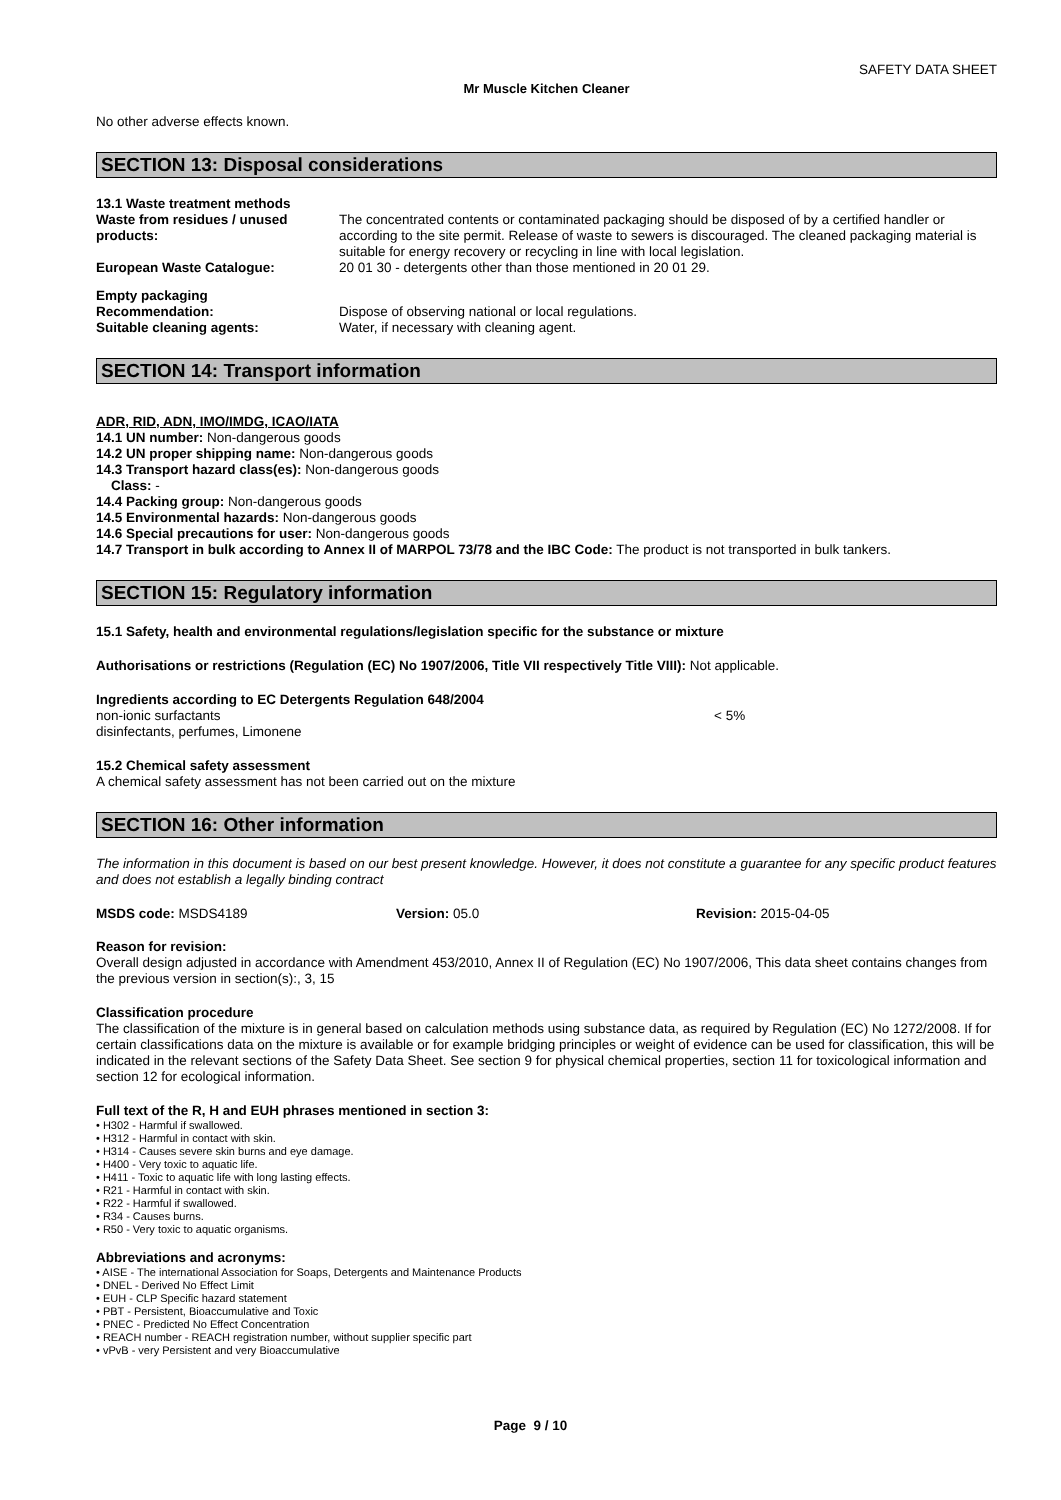SAFETY DATA SHEET
Mr Muscle Kitchen Cleaner
No other adverse effects known.
SECTION 13: Disposal considerations
13.1 Waste treatment methods
Waste from residues / unused products:
The concentrated contents or contaminated packaging should be disposed of by a certified handler or according to the site permit. Release of waste to sewers is discouraged. The cleaned packaging material is suitable for energy recovery or recycling in line with local legislation.
European Waste Catalogue: 20 01 30 - detergents other than those mentioned in 20 01 29.
Empty packaging
Recommendation: Dispose of observing national or local regulations.
Suitable cleaning agents: Water, if necessary with cleaning agent.
SECTION 14: Transport information
ADR, RID, ADN, IMO/IMDG, ICAO/IATA
14.1 UN number: Non-dangerous goods
14.2 UN proper shipping name: Non-dangerous goods
14.3 Transport hazard class(es): Non-dangerous goods
Class: -
14.4 Packing group: Non-dangerous goods
14.5 Environmental hazards: Non-dangerous goods
14.6 Special precautions for user: Non-dangerous goods
14.7 Transport in bulk according to Annex II of MARPOL 73/78 and the IBC Code: The product is not transported in bulk tankers.
SECTION 15: Regulatory information
15.1 Safety, health and environmental regulations/legislation specific for the substance or mixture
Authorisations or restrictions (Regulation (EC) No 1907/2006, Title VII respectively Title VIII): Not applicable.
Ingredients according to EC Detergents Regulation 648/2004
non-ionic surfactants < 5%
disinfectants, perfumes, Limonene
15.2 Chemical safety assessment
A chemical safety assessment has not been carried out on the mixture
SECTION 16: Other information
The information in this document is based on our best present knowledge. However, it does not constitute a guarantee for any specific product features and does not establish a legally binding contract
MSDS code: MSDS4189 Version: 05.0 Revision: 2015-04-05
Reason for revision:
Overall design adjusted in accordance with Amendment 453/2010, Annex II of Regulation (EC) No 1907/2006, This data sheet contains changes from the previous version in section(s):, 3, 15
Classification procedure
The classification of the mixture is in general based on calculation methods using substance data, as required by Regulation (EC) No 1272/2008. If for certain classifications data on the mixture is available or for example bridging principles or weight of evidence can be used for classification, this will be indicated in the relevant sections of the Safety Data Sheet. See section 9 for physical chemical properties, section 11 for toxicological information and section 12 for ecological information.
Full text of the R, H and EUH phrases mentioned in section 3:
• H302 - Harmful if swallowed.
• H312 - Harmful in contact with skin.
• H314 - Causes severe skin burns and eye damage.
• H400 - Very toxic to aquatic life.
• H411 - Toxic to aquatic life with long lasting effects.
• R21 - Harmful in contact with skin.
• R22 - Harmful if swallowed.
• R34 - Causes burns.
• R50 - Very toxic to aquatic organisms.
Abbreviations and acronyms:
• AISE - The international Association for Soaps, Detergents and Maintenance Products
• DNEL - Derived No Effect Limit
• EUH - CLP Specific hazard statement
• PBT - Persistent, Bioaccumulative and Toxic
• PNEC - Predicted No Effect Concentration
• REACH number - REACH registration number, without supplier specific part
• vPvB - very Persistent and very Bioaccumulative
Page 9 / 10